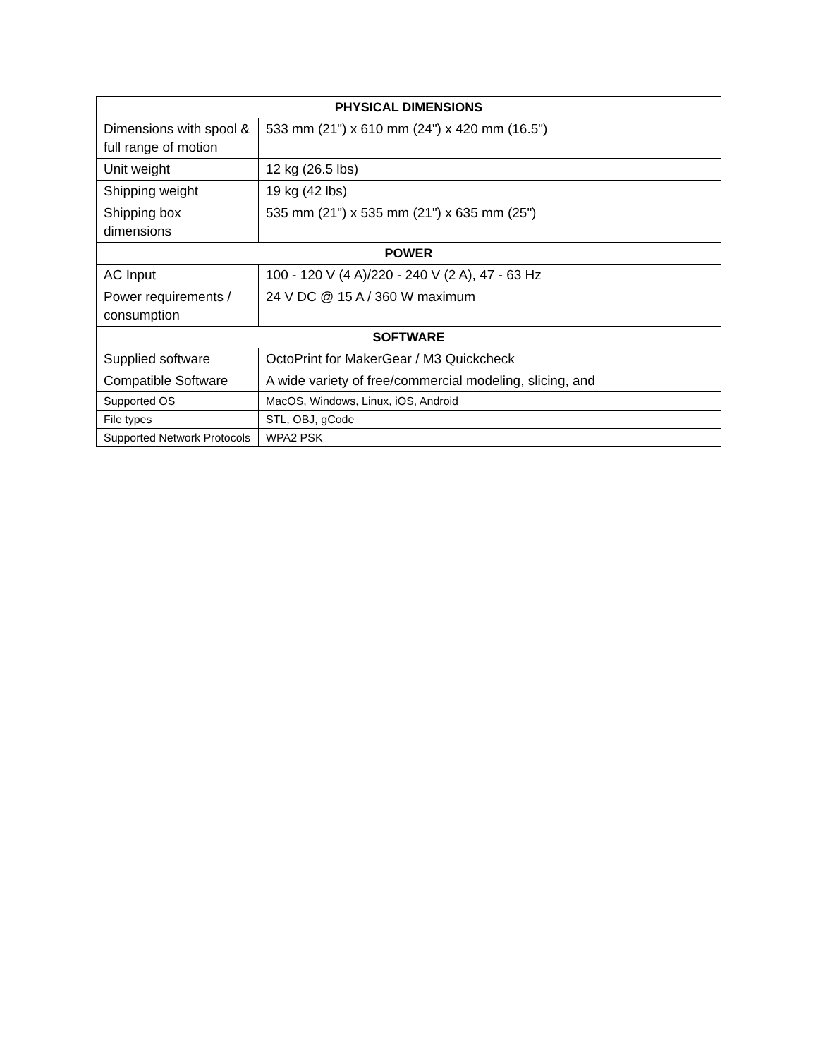| PHYSICAL DIMENSIONS | |
| --- | --- |
| Dimensions with spool & full range of motion | 533 mm (21") x 610 mm (24") x 420 mm (16.5") |
| Unit weight | 12 kg (26.5 lbs) |
| Shipping weight | 19 kg (42 lbs) |
| Shipping box dimensions | 535 mm (21") x 535 mm (21") x 635 mm (25") |
| POWER | |
| AC Input | 100 - 120 V (4 A)/220 - 240 V (2 A), 47 - 63 Hz |
| Power requirements / consumption | 24 V DC @ 15 A / 360 W maximum |
| SOFTWARE | |
| Supplied software | OctoPrint for MakerGear / M3 Quickcheck |
| Compatible Software | A wide variety of free/commercial modeling, slicing, and |
| Supported OS | MacOS, Windows, Linux, iOS, Android |
| File types | STL, OBJ, gCode |
| Supported Network Protocols | WPA2 PSK |